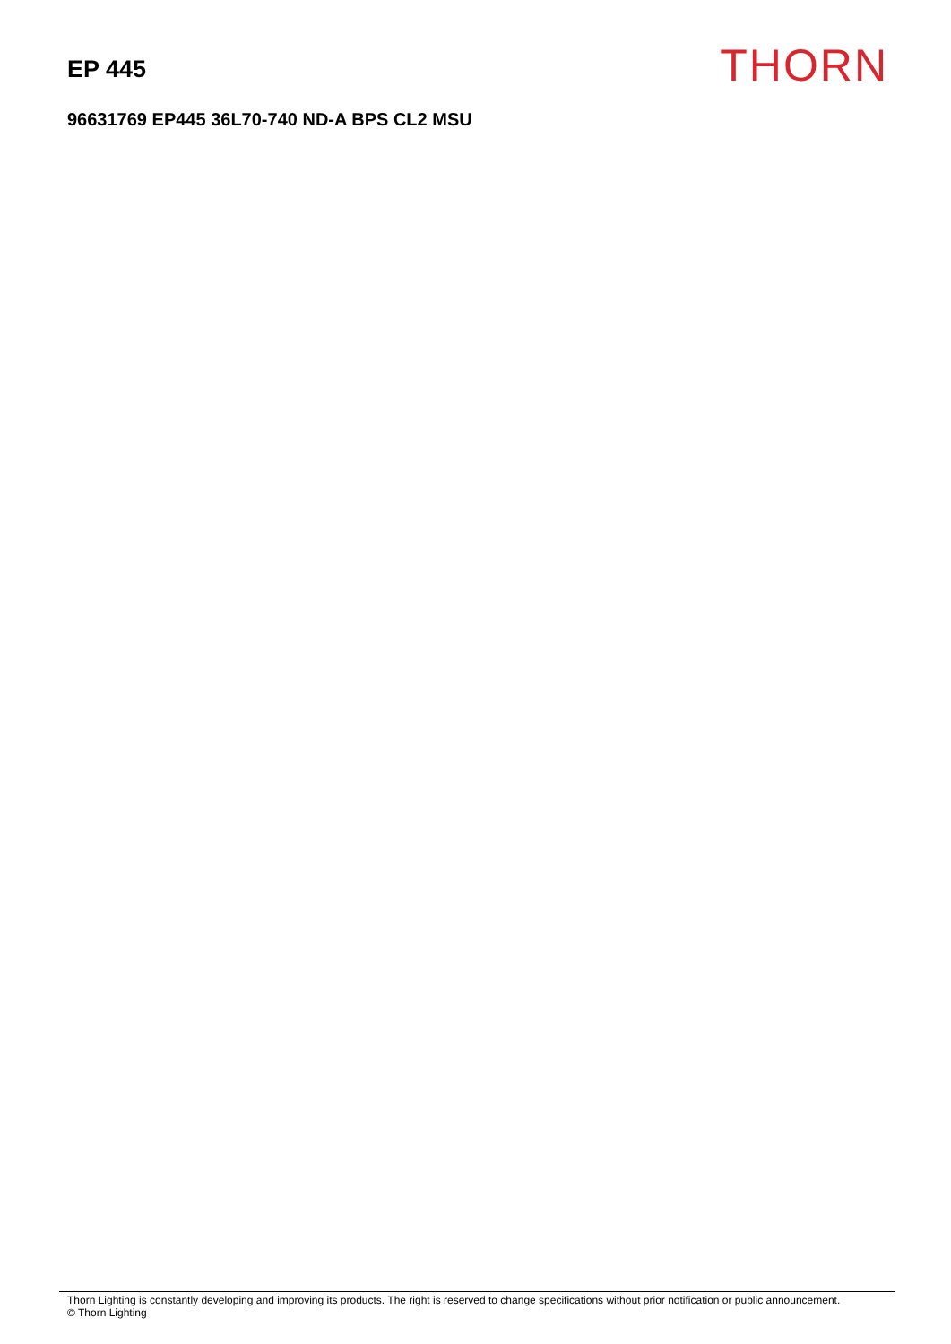EP 445
THORN
96631769 EP445 36L70-740 ND-A BPS CL2 MSU
Thorn Lighting is constantly developing and improving its products. The right is reserved to change specifications without prior notification or public announcement.
© Thorn Lighting